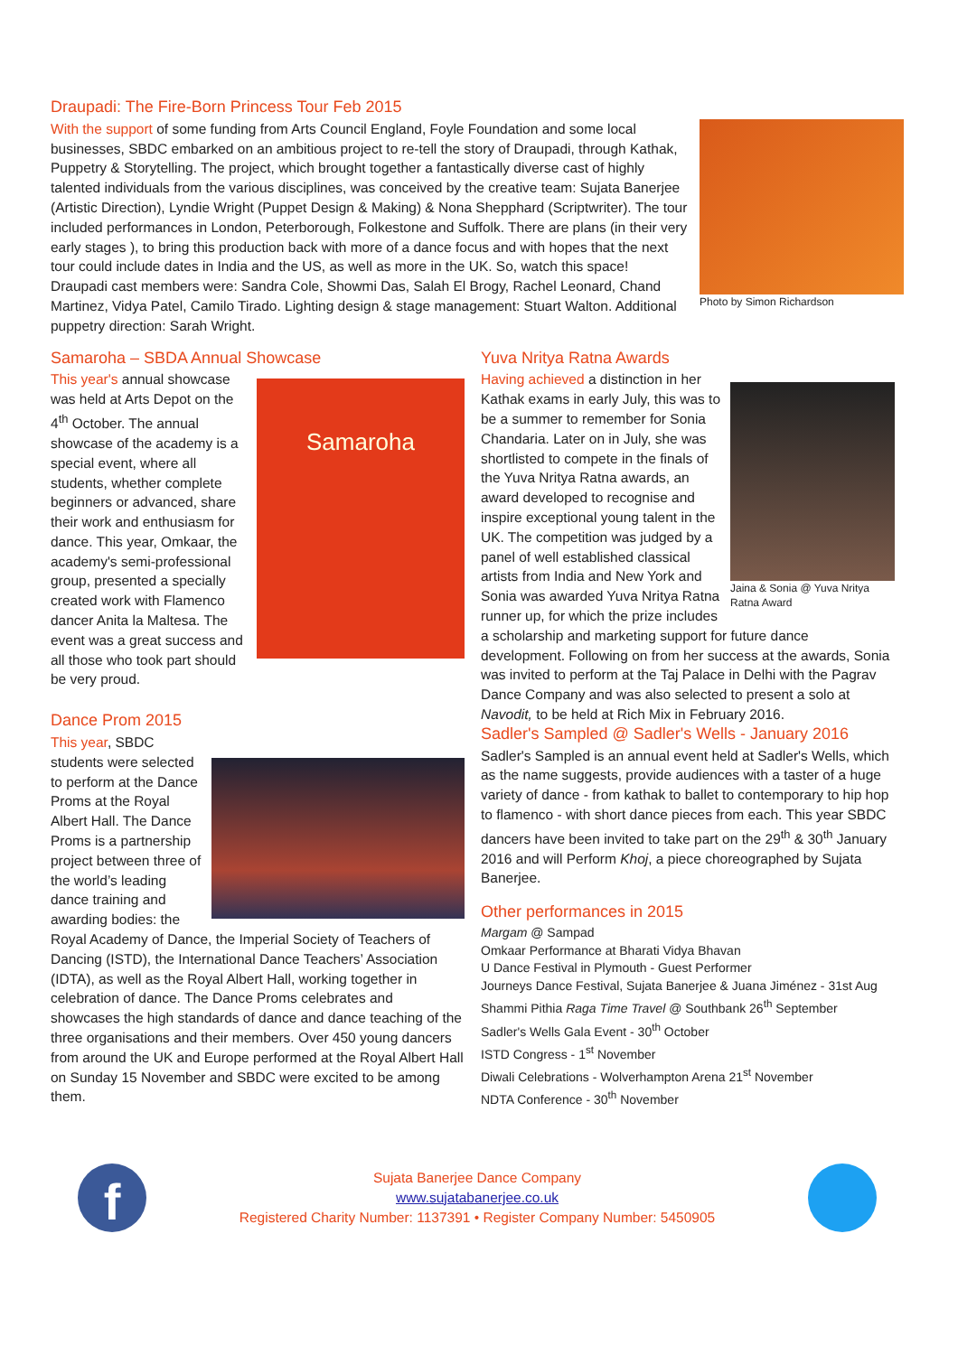Draupadi: The Fire-Born Princess Tour Feb 2015
Photo by Simon Richardson
With the support of some funding from Arts Council England, Foyle Foundation and some local businesses, SBDC embarked on an ambitious project to re-tell the story of Draupadi, through Kathak, Puppetry & Storytelling. The project, which brought together a fantastically diverse cast of highly talented individuals from the various disciplines, was conceived by the creative team: Sujata Banerjee (Artistic Direction), Lyndie Wright (Puppet Design & Making) & Nona Shepphard (Scriptwriter). The tour included performances in London, Peterborough, Folkestone and Suffolk. There are plans (in their very early stages ), to bring this production back with more of a dance focus and with hopes that the next tour could include dates in India and the US, as well as more in the UK. So, watch this space!
Draupadi cast members were: Sandra Cole, Showmi Das, Salah El Brogy, Rachel Leonard, Chand Martinez, Vidya Patel, Camilo Tirado. Lighting design & stage management: Stuart Walton. Additional puppetry direction: Sarah Wright.
Samaroha – SBDA Annual Showcase
Samaroha
This year's annual showcase was held at Arts Depot on the 4<sup>th</sup> October. The annual showcase of the academy is a special event, where all students, whether complete beginners or advanced, share their work and enthusiasm for dance. This year, Omkaar, the academy's semi-professional group, presented a specially created work with Flamenco dancer Anita la Maltesa. The event was a great success and all those who took part should be very proud.
Dance Prom 2015
This year, SBDC students were selected to perform at the Dance Proms at the Royal Albert Hall. The Dance Proms is a partnership project between three of the world’s leading dance training and awarding bodies: the Royal Academy of Dance, the Imperial Society of Teachers of Dancing (ISTD), the International Dance Teachers’ Association (IDTA), as well as the Royal Albert Hall, working together in celebration of dance. The Dance Proms celebrates and showcases the high standards of dance and dance teaching of the three organisations and their members. Over 450 young dancers from around the UK and Europe performed at the Royal Albert Hall on Sunday 15 November and SBDC were excited to be among them.
Yuva Nritya Ratna Awards
Jaina & Sonia @ Yuva Nritya Ratna Award
Having achieved a distinction in her Kathak exams in early July, this was to be a summer to remember for Sonia Chandaria. Later on in July, she was shortlisted to compete in the finals of the Yuva Nritya Ratna awards, an award developed to recognise and inspire exceptional young talent in the UK. The competition was judged by a panel of well established classical artists from India and New York and Sonia was awarded Yuva Nritya Ratna runner up, for which the prize includes a scholarship and marketing support for future dance development. Following on from her success at the awards, Sonia was invited to perform at the Taj Palace in Delhi with the Pagrav Dance Company and was also selected to present a solo at Navodit, to be held at Rich Mix in February 2016.
Sadler's Sampled @ Sadler's Wells - January 2016
Sadler's Sampled is an annual event held at Sadler's Wells, which as the name suggests, provide audiences with a taster of a huge variety of dance - from kathak to ballet to contemporary to hip hop to flamenco - with short dance pieces from each. This year SBDC dancers have been invited to take part on the 29<sup>th</sup> & 30<sup>th</sup> January 2016 and will Perform Khoj, a piece choreographed by Sujata Banerjee.
Other performances in 2015
Margam @ Sampad
Omkaar Performance at Bharati Vidya Bhavan
U Dance Festival in Plymouth - Guest Performer
Journeys Dance Festival, Sujata Banerjee & Juana Jiménez - 31st Aug
Shammi Pithia Raga Time Travel @ Southbank 26<sup>th</sup> September
Sadler's Wells Gala Event - 30<sup>th</sup> October
ISTD Congress - 1<sup>st</sup> November
Diwali Celebrations - Wolverhampton Arena 21<sup>st</sup> November
NDTA Conference - 30<sup>th</sup> November
f
Sujata Banerjee Dance Company
www.sujatabanerjee.co.uk
Registered Charity Number: 1137391 • Register Company Number: 5450905